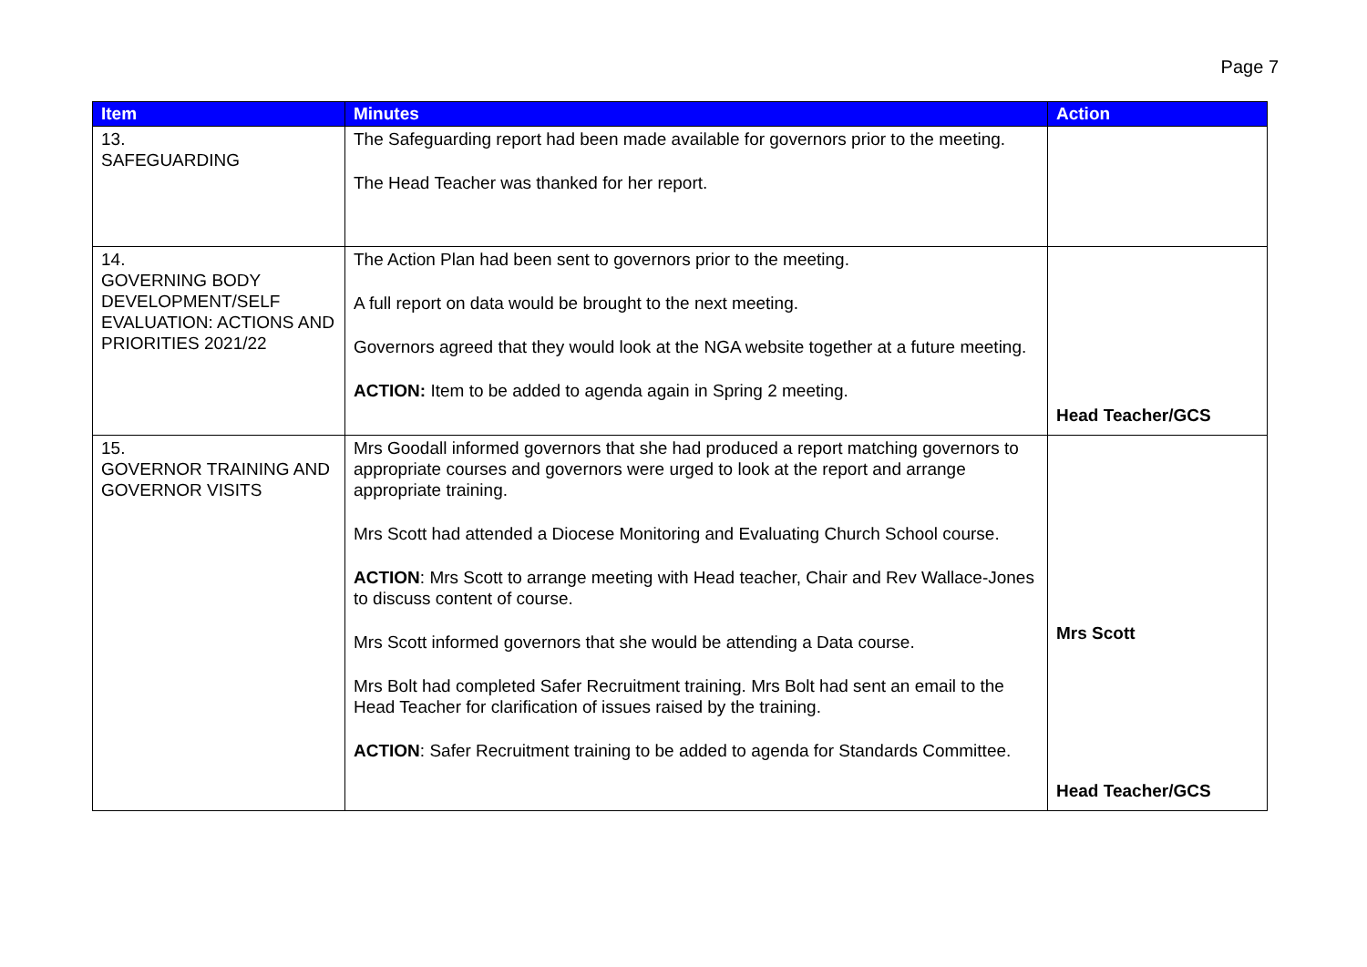Page 7
| Item | Minutes | Action |
| --- | --- | --- |
| 13. SAFEGUARDING | The Safeguarding report had been made available for governors prior to the meeting. The Head Teacher was thanked for her report. | |
| 14. GOVERNING BODY DEVELOPMENT/SELF EVALUATION: ACTIONS AND PRIORITIES 2021/22 | The Action Plan had been sent to governors prior to the meeting. A full report on data would be brought to the next meeting. Governors agreed that they would look at the NGA website together at a future meeting. ACTION: Item to be added to agenda again in Spring 2 meeting. | Head Teacher/GCS |
| 15. GOVERNOR TRAINING AND GOVERNOR VISITS | Mrs Goodall informed governors that she had produced a report matching governors to appropriate courses and governors were urged to look at the report and arrange appropriate training. Mrs Scott had attended a Diocese Monitoring and Evaluating Church School course. ACTION : Mrs Scott to arrange meeting with Head teacher, Chair and Rev Wallace-Jones to discuss content of course. Mrs Scott informed governors that she would be attending a Data course. Mrs Bolt had completed Safer Recruitment training. Mrs Bolt had sent an email to the Head Teacher for clarification of issues raised by the training. ACTION : Safer Recruitment training to be added to agenda for Standards Committee. | Mrs Scott Head Teacher/GCS |